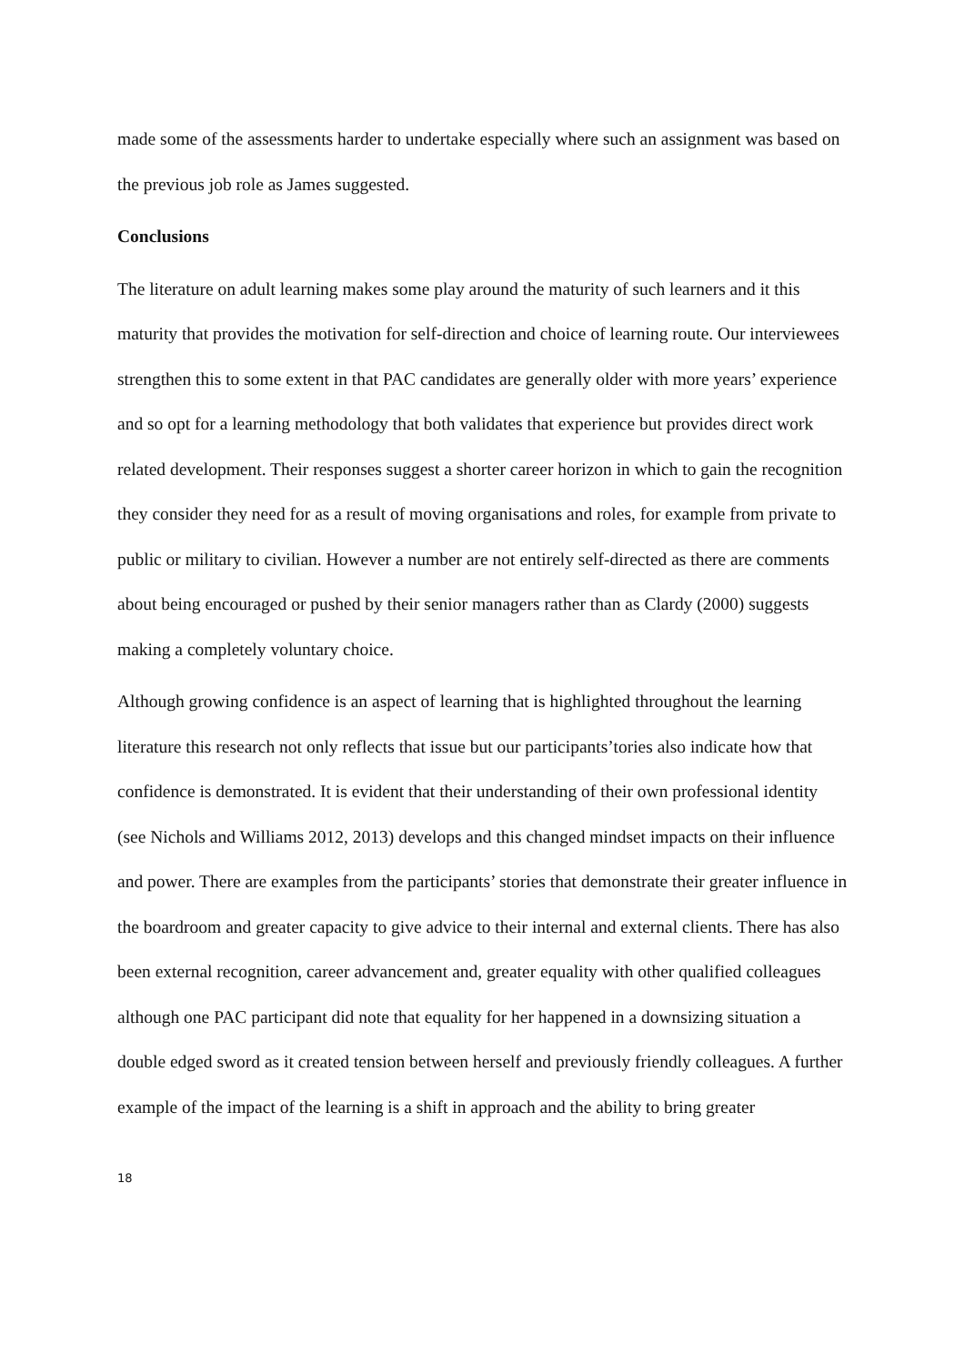made some of the assessments harder to undertake especially where such an assignment was based on the previous job role as James suggested.
Conclusions
The literature on adult learning makes some play around the maturity of such learners and it this maturity that provides the motivation for self-direction and choice of learning route. Our interviewees strengthen this to some extent in that PAC candidates are generally older with more years’ experience and so opt for a learning methodology that both validates that experience but provides direct work related development. Their responses suggest a shorter career horizon in which to gain the recognition they consider they need for as a result of moving organisations and roles, for example from private to public or military to civilian. However a number are not entirely self-directed as there are comments about being encouraged or pushed by their senior managers rather than as Clardy (2000) suggests making a completely voluntary choice.
Although growing confidence is an aspect of learning that is highlighted throughout the learning literature this research not only reflects that issue but our participants’tories also indicate how that confidence is demonstrated. It is evident that their understanding of their own professional identity (see Nichols and Williams 2012, 2013) develops and this changed mindset impacts on their influence and power. There are examples from the participants’ stories that demonstrate their greater influence in the boardroom and greater capacity to give advice to their internal and external clients. There has also been external recognition, career advancement and, greater equality with other qualified colleagues although one PAC participant did note that equality for her happened in a downsizing situation a double edged sword as it created tension between herself and previously friendly colleagues. A further example of the impact of the learning is a shift in approach and the ability to bring greater
18